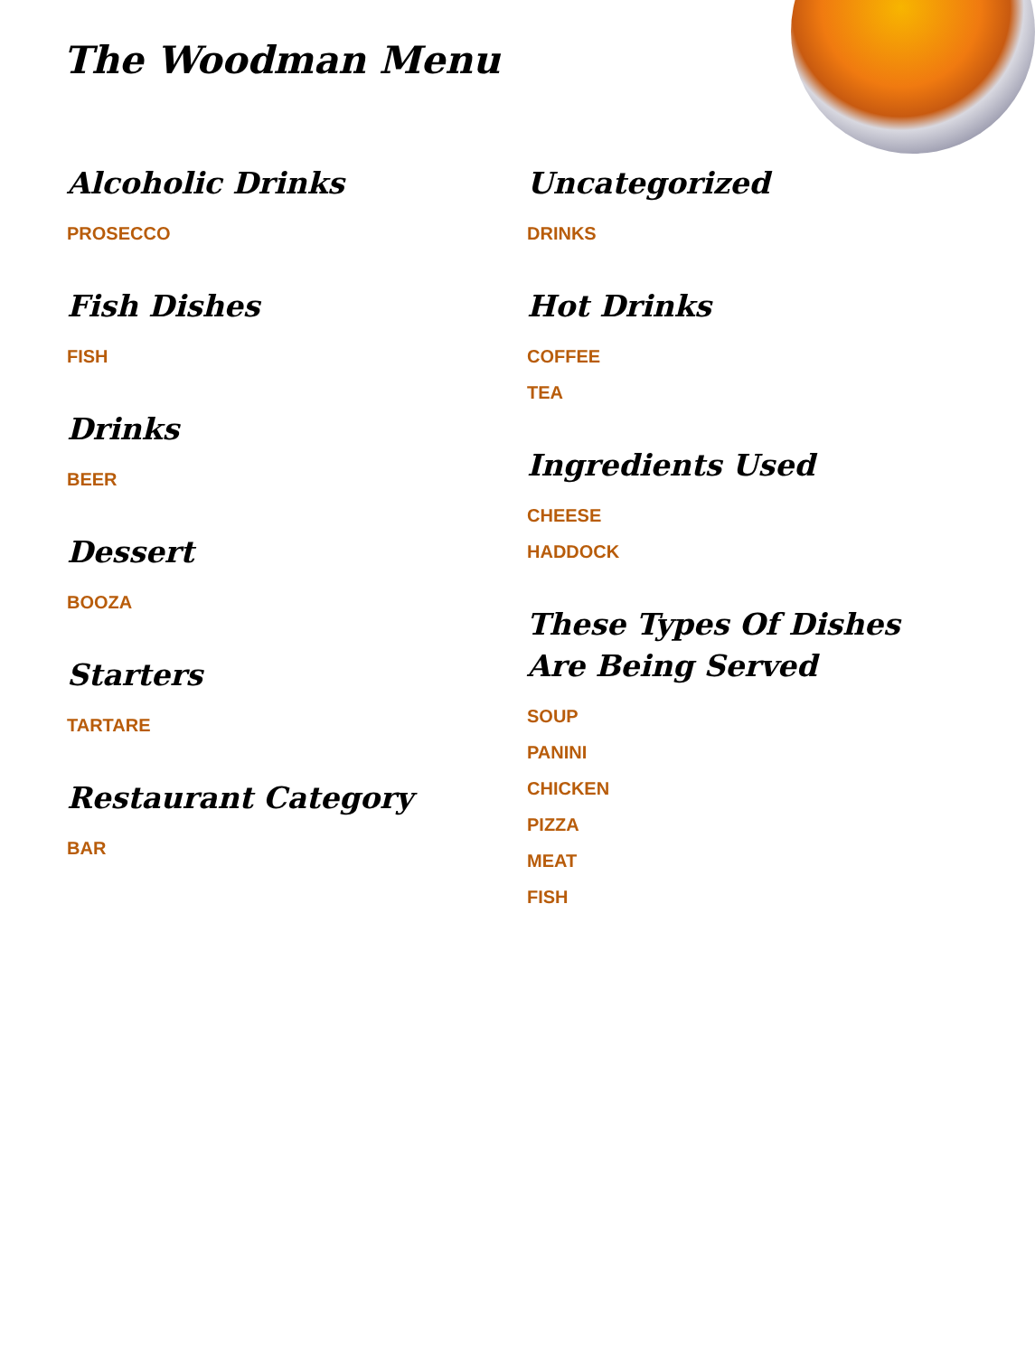The Woodman Menu
Alcoholic Drinks
PROSECCO
Fish Dishes
FISH
Drinks
BEER
Dessert
BOOZA
Starters
TARTARE
Restaurant Category
BAR
Uncategorized
DRINKS
Hot Drinks
COFFEE
TEA
Ingredients Used
CHEESE
HADDOCK
These Types Of Dishes Are Being Served
SOUP
PANINI
CHICKEN
PIZZA
MEAT
FISH